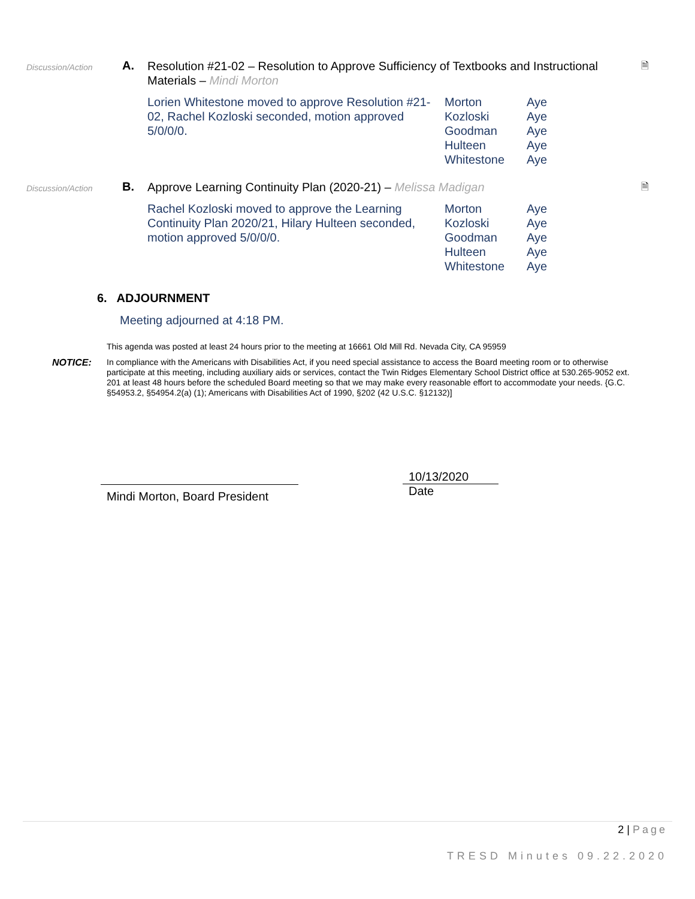Discussion/Action
A.
Resolution #21-02 – Resolution to Approve Sufficiency of Textbooks and Instructional Materials – Mindi Morton
Lorien Whitestone moved to approve Resolution #21-02, Rachel Kozloski seconded, motion approved 5/0/0/0.
| Morton | Aye |
| Kozloski | Aye |
| Goodman | Aye |
| Hulteen | Aye |
| Whitestone | Aye |
🗎
Discussion/Action
B.
Approve Learning Continuity Plan (2020-21) – Melissa Madigan
Rachel Kozloski moved to approve the Learning Continuity Plan 2020/21, Hilary Hulteen seconded, motion approved 5/0/0/0.
| Morton | Aye |
| Kozloski | Aye |
| Goodman | Aye |
| Hulteen | Aye |
| Whitestone | Aye |
🗎
6. ADJOURNMENT
Meeting adjourned at 4:18 PM.
This agenda was posted at least 24 hours prior to the meeting at 16661 Old Mill Rd. Nevada City, CA 95959
NOTICE: In compliance with the Americans with Disabilities Act, if you need special assistance to access the Board meeting room or to otherwise participate at this meeting, including auxiliary aids or services, contact the Twin Ridges Elementary School District office at 530.265-9052 ext. 201 at least 48 hours before the scheduled Board meeting so that we may make every reasonable effort to accommodate your needs. {G.C. §54953.2, §54954.2(a) (1); Americans with Disabilities Act of 1990, §202 (42 U.S.C. §12132)]
Mindi Morton, Board President
10/13/2020
Date
2 | Page
TRESD Minutes 09.22.2020